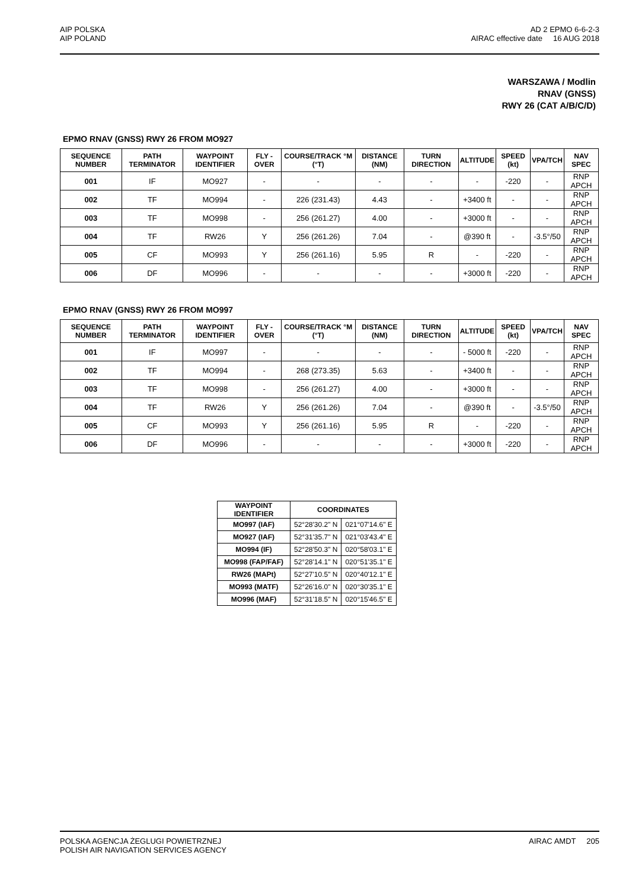AIP POLSKA
AIP POLAND
AD 2 EPMO 6-6-2-3
AIRAC effective date 16 AUG 2018
WARSZAWA / Modlin
RNAV (GNSS)
RWY 26 (CAT A/B/C/D)
EPMO RNAV (GNSS) RWY 26 FROM MO927
| SEQUENCE NUMBER | PATH TERMINATOR | WAYPOINT IDENTIFIER | FLY - OVER | COURSE/TRACK °M (°T) | DISTANCE (NM) | TURN DIRECTION | ALTITUDE | SPEED (kt) | VPA/TCH | NAV SPEC |
| --- | --- | --- | --- | --- | --- | --- | --- | --- | --- | --- |
| 001 | IF | MO927 | - | - | - | - | - | -220 | - | RNP APCH |
| 002 | TF | MO994 | - | 226 (231.43) | 4.43 | - | +3400 ft | - | - | RNP APCH |
| 003 | TF | MO998 | - | 256 (261.27) | 4.00 | - | +3000 ft | - | - | RNP APCH |
| 004 | TF | RW26 | Y | 256 (261.26) | 7.04 | - | @390 ft | - | -3.5°/50 | RNP APCH |
| 005 | CF | MO993 | Y | 256 (261.16) | 5.95 | R | - | -220 | - | RNP APCH |
| 006 | DF | MO996 | - | - | - | - | +3000 ft | -220 | - | RNP APCH |
EPMO RNAV (GNSS) RWY 26 FROM MO997
| SEQUENCE NUMBER | PATH TERMINATOR | WAYPOINT IDENTIFIER | FLY - OVER | COURSE/TRACK °M (°T) | DISTANCE (NM) | TURN DIRECTION | ALTITUDE | SPEED (kt) | VPA/TCH | NAV SPEC |
| --- | --- | --- | --- | --- | --- | --- | --- | --- | --- | --- |
| 001 | IF | MO997 | - | - | - | - | - 5000 ft | -220 | - | RNP APCH |
| 002 | TF | MO994 | - | 268 (273.35) | 5.63 | - | +3400 ft | - | - | RNP APCH |
| 003 | TF | MO998 | - | 256 (261.27) | 4.00 | - | +3000 ft | - | - | RNP APCH |
| 004 | TF | RW26 | Y | 256 (261.26) | 7.04 | - | @390 ft | - | -3.5°/50 | RNP APCH |
| 005 | CF | MO993 | Y | 256 (261.16) | 5.95 | R | - | -220 | - | RNP APCH |
| 006 | DF | MO996 | - | - | - | - | +3000 ft | -220 | - | RNP APCH |
| WAYPOINT IDENTIFIER | COORDINATES | |
| --- | --- | --- |
| MO997 (IAF) | 52°28'30.2" N | 021°07'14.6" E |
| MO927 (IAF) | 52°31'35.7" N | 021°03'43.4" E |
| MO994 (IF) | 52°28'50.3" N | 020°58'03.1" E |
| MO998 (FAP/FAF) | 52°28'14.1" N | 020°51'35.1" E |
| RW26 (MAPt) | 52°27'10.5" N | 020°40'12.1" E |
| MO993 (MATF) | 52°26'16.0" N | 020°30'35.1" E |
| MO996 (MAF) | 52°31'18.5" N | 020°15'46.5" E |
POLSKA AGENCJA ŻEGLUGI POWIETRZNEJ
POLISH AIR NAVIGATION SERVICES AGENCY
AIRAC AMDT 205